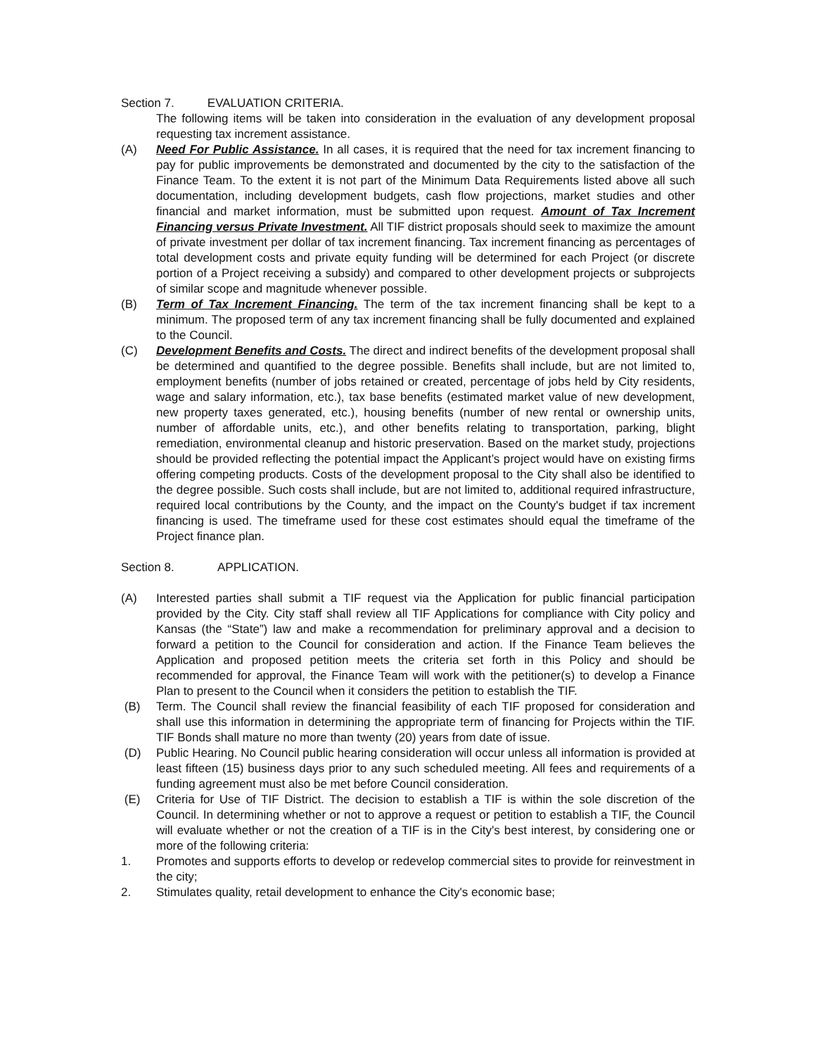Section 7. EVALUATION CRITERIA.
The following items will be taken into consideration in the evaluation of any development proposal requesting tax increment assistance.
(A) Need For Public Assistance. In all cases, it is required that the need for tax increment financing to pay for public improvements be demonstrated and documented by the city to the satisfaction of the Finance Team. To the extent it is not part of the Minimum Data Requirements listed above all such documentation, including development budgets, cash flow projections, market studies and other financial and market information, must be submitted upon request. Amount of Tax Increment Financing versus Private Investment. All TIF district proposals should seek to maximize the amount of private investment per dollar of tax increment financing. Tax increment financing as percentages of total development costs and private equity funding will be determined for each Project (or discrete portion of a Project receiving a subsidy) and compared to other development projects or subprojects of similar scope and magnitude whenever possible.
(B) Term of Tax Increment Financing. The term of the tax increment financing shall be kept to a minimum. The proposed term of any tax increment financing shall be fully documented and explained to the Council.
(C) Development Benefits and Costs. The direct and indirect benefits of the development proposal shall be determined and quantified to the degree possible. Benefits shall include, but are not limited to, employment benefits (number of jobs retained or created, percentage of jobs held by City residents, wage and salary information, etc.), tax base benefits (estimated market value of new development, new property taxes generated, etc.), housing benefits (number of new rental or ownership units, number of affordable units, etc.), and other benefits relating to transportation, parking, blight remediation, environmental cleanup and historic preservation. Based on the market study, projections should be provided reflecting the potential impact the Applicant’s project would have on existing firms offering competing products. Costs of the development proposal to the City shall also be identified to the degree possible. Such costs shall include, but are not limited to, additional required infrastructure, required local contributions by the County, and the impact on the County's budget if tax increment financing is used. The timeframe used for these cost estimates should equal the timeframe of the Project finance plan.
Section 8. APPLICATION.
(A) Interested parties shall submit a TIF request via the Application for public financial participation provided by the City. City staff shall review all TIF Applications for compliance with City policy and Kansas (the “State”) law and make a recommendation for preliminary approval and a decision to forward a petition to the Council for consideration and action. If the Finance Team believes the Application and proposed petition meets the criteria set forth in this Policy and should be recommended for approval, the Finance Team will work with the petitioner(s) to develop a Finance Plan to present to the Council when it considers the petition to establish the TIF.
(B) Term. The Council shall review the financial feasibility of each TIF proposed for consideration and shall use this information in determining the appropriate term of financing for Projects within the TIF. TIF Bonds shall mature no more than twenty (20) years from date of issue.
(D) Public Hearing. No Council public hearing consideration will occur unless all information is provided at least fifteen (15) business days prior to any such scheduled meeting. All fees and requirements of a funding agreement must also be met before Council consideration.
(E) Criteria for Use of TIF District. The decision to establish a TIF is within the sole discretion of the Council. In determining whether or not to approve a request or petition to establish a TIF, the Council will evaluate whether or not the creation of a TIF is in the City's best interest, by considering one or more of the following criteria:
1. Promotes and supports efforts to develop or redevelop commercial sites to provide for reinvestment in the city;
2. Stimulates quality, retail development to enhance the City's economic base;